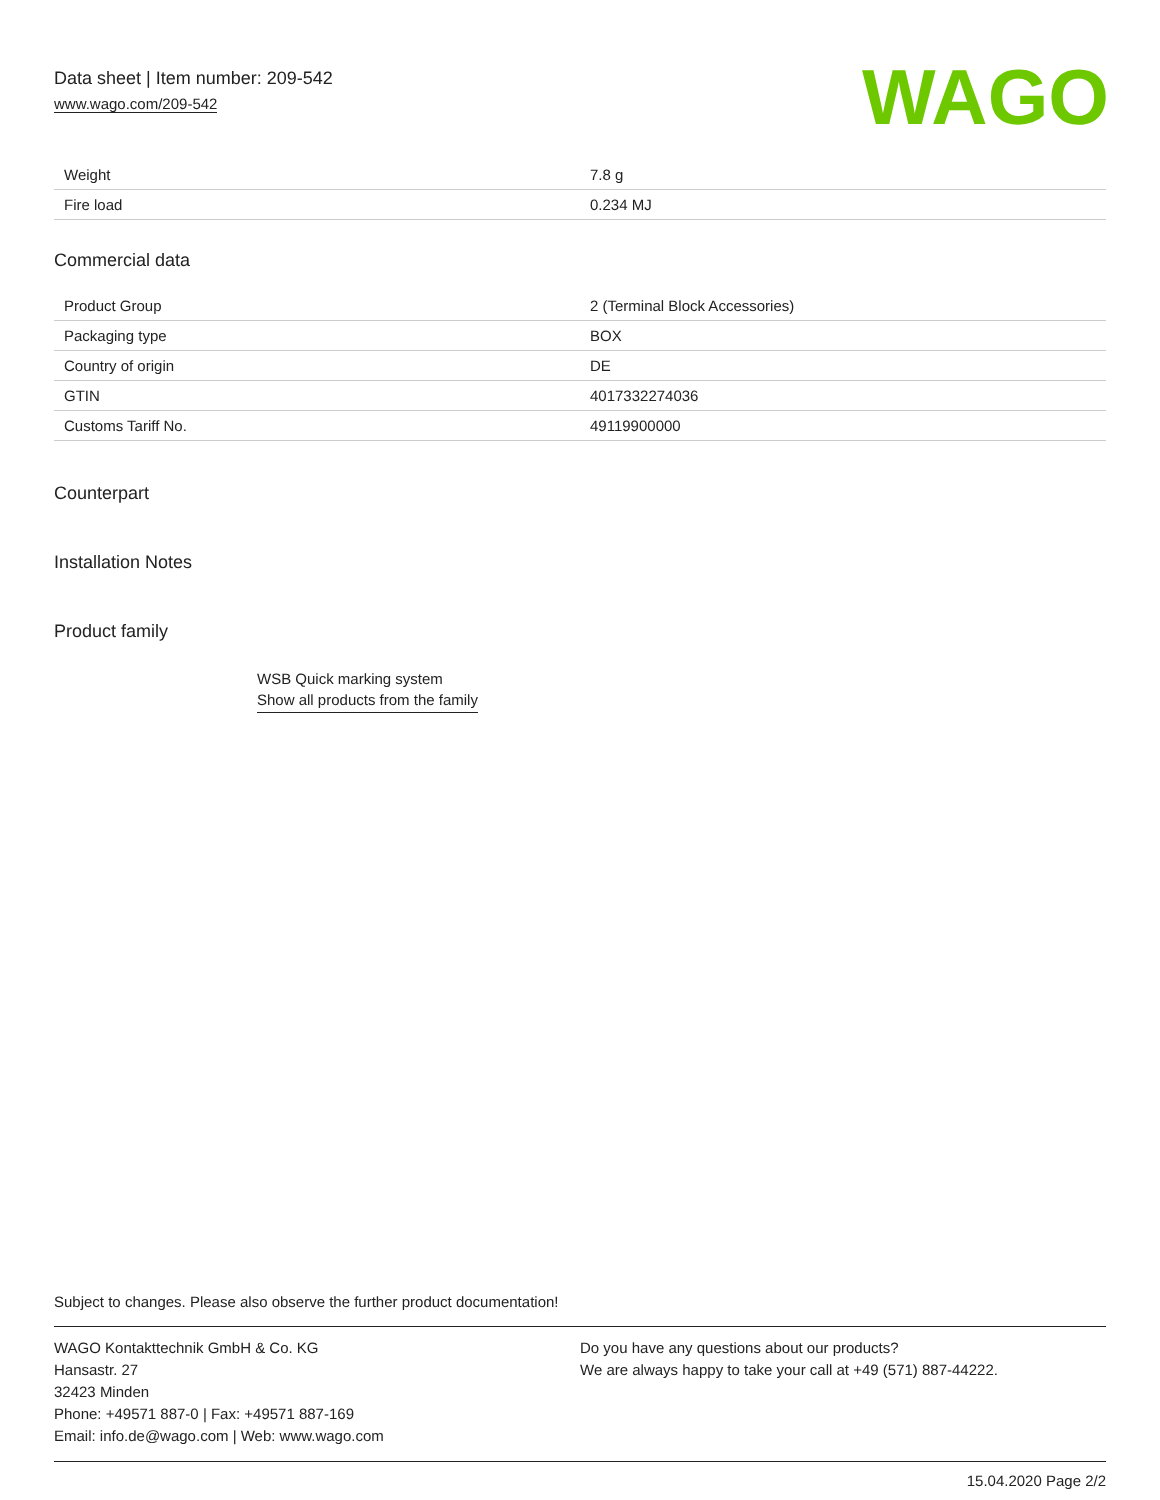Data sheet | Item number: 209-542
www.wago.com/209-542
WAGO
| Weight | 7.8 g |
| Fire load | 0.234 MJ |
Commercial data
| Product Group | 2 (Terminal Block Accessories) |
| Packaging type | BOX |
| Country of origin | DE |
| GTIN | 4017332274036 |
| Customs Tariff No. | 49119900000 |
Counterpart
Installation Notes
Product family
WSB Quick marking system
Show all products from the family
Subject to changes. Please also observe the further product documentation!
WAGO Kontakttechnik GmbH & Co. KG
Hansastr. 27
32423 Minden
Phone: +49571 887-0 | Fax: +49571 887-169
Email: info.de@wago.com | Web: www.wago.com
Do you have any questions about our products?
We are always happy to take your call at +49 (571) 887-44222.
15.04.2020 Page 2/2